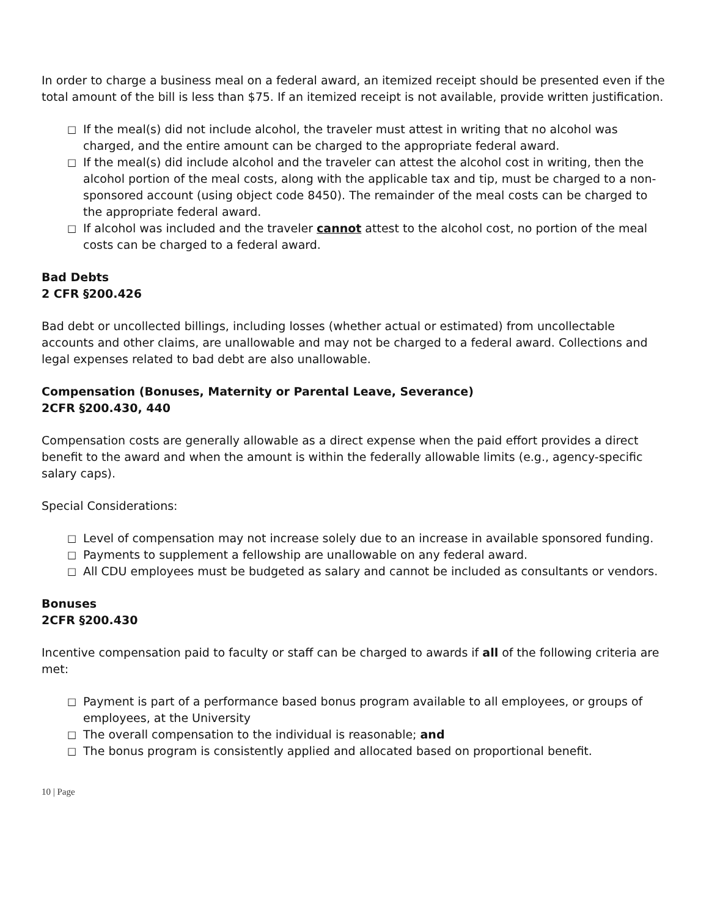In order to charge a business meal on a federal award, an itemized receipt should be presented even if the total amount of the bill is less than $75. If an itemized receipt is not available, provide written justification.
□ If the meal(s) did not include alcohol, the traveler must attest in writing that no alcohol was charged, and the entire amount can be charged to the appropriate federal award.
□ If the meal(s) did include alcohol and the traveler can attest the alcohol cost in writing, then the alcohol portion of the meal costs, along with the applicable tax and tip, must be charged to a non-sponsored account (using object code 8450). The remainder of the meal costs can be charged to the appropriate federal award.
□ If alcohol was included and the traveler cannot attest to the alcohol cost, no portion of the meal costs can be charged to a federal award.
Bad Debts
2 CFR §200.426
Bad debt or uncollected billings, including losses (whether actual or estimated) from uncollectable accounts and other claims, are unallowable and may not be charged to a federal award. Collections and legal expenses related to bad debt are also unallowable.
Compensation (Bonuses, Maternity or Parental Leave, Severance)
2CFR §200.430, 440
Compensation costs are generally allowable as a direct expense when the paid effort provides a direct benefit to the award and when the amount is within the federally allowable limits (e.g., agency-specific salary caps).
Special Considerations:
□ Level of compensation may not increase solely due to an increase in available sponsored funding.
□ Payments to supplement a fellowship are unallowable on any federal award.
□ All CDU employees must be budgeted as salary and cannot be included as consultants or vendors.
Bonuses
2CFR §200.430
Incentive compensation paid to faculty or staff can be charged to awards if all of the following criteria are met:
□ Payment is part of a performance based bonus program available to all employees, or groups of employees, at the University
□ The overall compensation to the individual is reasonable; and
□ The bonus program is consistently applied and allocated based on proportional benefit.
10 | Page